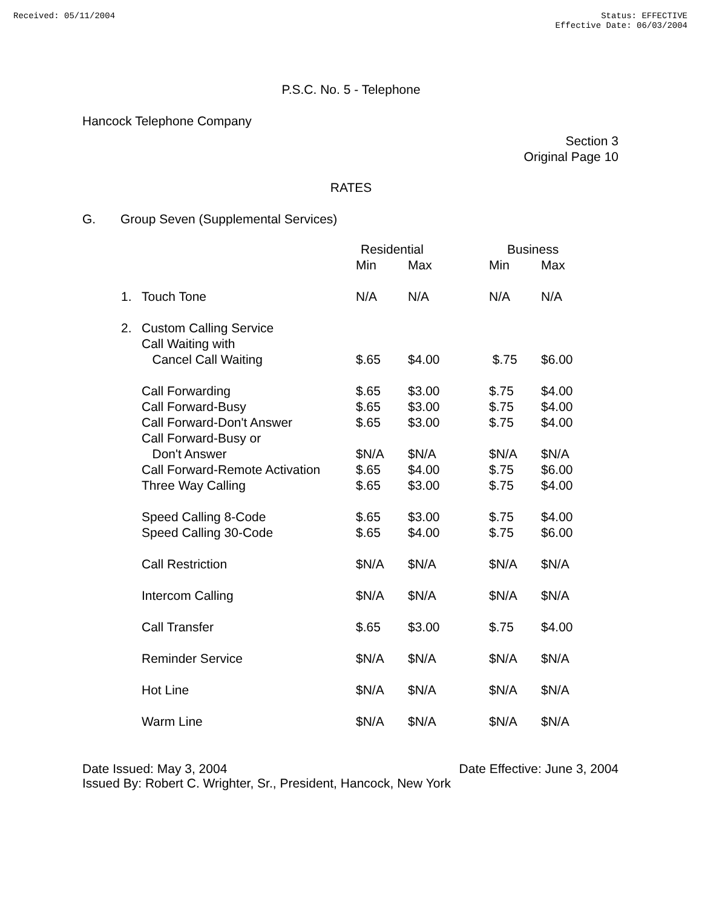Received: 05/11/2004 Status: EFFECTIVE
Effective Date: 06/03/2004
P.S.C. No. 5 - Telephone
Hancock Telephone Company
Section 3
Original Page 10
RATES
G. Group Seven (Supplemental Services)
| | | Residential | | Business | |
| | | Min | Max | Min | Max |
| 1. | Touch Tone | N/A | N/A | N/A | N/A |
| 2. | Custom Calling Service | | | | |
| | Call Waiting with | | | | |
| | Cancel Call Waiting | $.65 | $4.00 | $.75 | $6.00 |
| | Call Forwarding | $.65 | $3.00 | $.75 | $4.00 |
| | Call Forward-Busy | $.65 | $3.00 | $.75 | $4.00 |
| | Call Forward-Don't Answer | $.65 | $3.00 | $.75 | $4.00 |
| | Call Forward-Busy or | | | | |
| | Don't Answer | $N/A | $N/A | $N/A | $N/A |
| | Call Forward-Remote Activation | $.65 | $4.00 | $.75 | $6.00 |
| | Three Way Calling | $.65 | $3.00 | $.75 | $4.00 |
| | Speed Calling 8-Code | $.65 | $3.00 | $.75 | $4.00 |
| | Speed Calling 30-Code | $.65 | $4.00 | $.75 | $6.00 |
| | Call Restriction | $N/A | $N/A | $N/A | $N/A |
| | Intercom Calling | $N/A | $N/A | $N/A | $N/A |
| | Call Transfer | $.65 | $3.00 | $.75 | $4.00 |
| | Reminder Service | $N/A | $N/A | $N/A | $N/A |
| | Hot Line | $N/A | $N/A | $N/A | $N/A |
| | Warm Line | $N/A | $N/A | $N/A | $N/A |
Date Issued: May 3, 2004 Date Effective: June 3, 2004
Issued By: Robert C. Wrighter, Sr., President, Hancock, New York